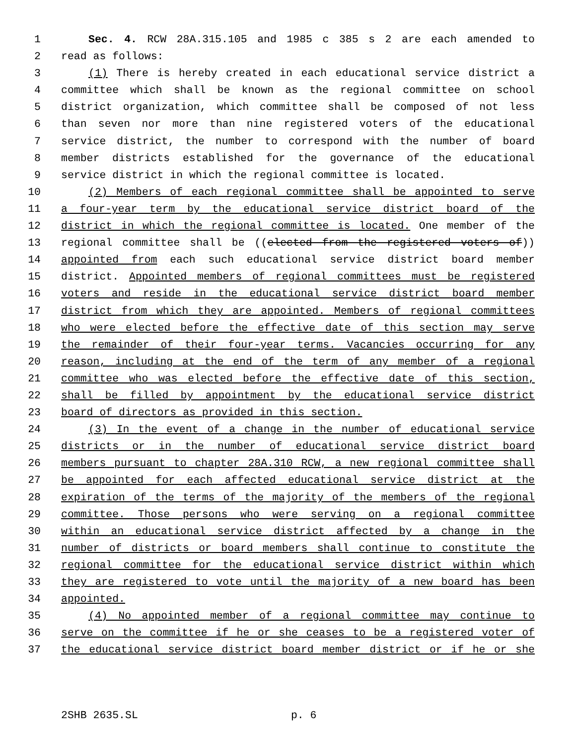1 Sec. 4. RCW 28A.315.105 and 1985 c 385 s 2 are each amended to
2 read as follows:
3 (1) There is hereby created in each educational service district a
4 committee which shall be known as the regional committee on school
5 district organization, which committee shall be composed of not less
6 than seven nor more than nine registered voters of the educational
7 service district, the number to correspond with the number of board
8 member districts established for the governance of the educational
9 service district in which the regional committee is located.
10 (2) Members of each regional committee shall be appointed to serve
11 a four-year term by the educational service district board of the
12 district in which the regional committee is located. One member of the
13 regional committee shall be ((elected from the registered voters of))
14 appointed from each such educational service district board member
15 district. Appointed members of regional committees must be registered
16 voters and reside in the educational service district board member
17 district from which they are appointed. Members of regional committees
18 who were elected before the effective date of this section may serve
19 the remainder of their four-year terms. Vacancies occurring for any
20 reason, including at the end of the term of any member of a regional
21 committee who was elected before the effective date of this section,
22 shall be filled by appointment by the educational service district
23 board of directors as provided in this section.
24 (3) In the event of a change in the number of educational service
25 districts or in the number of educational service district board
26 members pursuant to chapter 28A.310 RCW, a new regional committee shall
27 be appointed for each affected educational service district at the
28 expiration of the terms of the majority of the members of the regional
29 committee. Those persons who were serving on a regional committee
30 within an educational service district affected by a change in the
31 number of districts or board members shall continue to constitute the
32 regional committee for the educational service district within which
33 they are registered to vote until the majority of a new board has been
34 appointed.
35 (4) No appointed member of a regional committee may continue to
36 serve on the committee if he or she ceases to be a registered voter of
37 the educational service district board member district or if he or she
2SHB 2635.SL p. 6